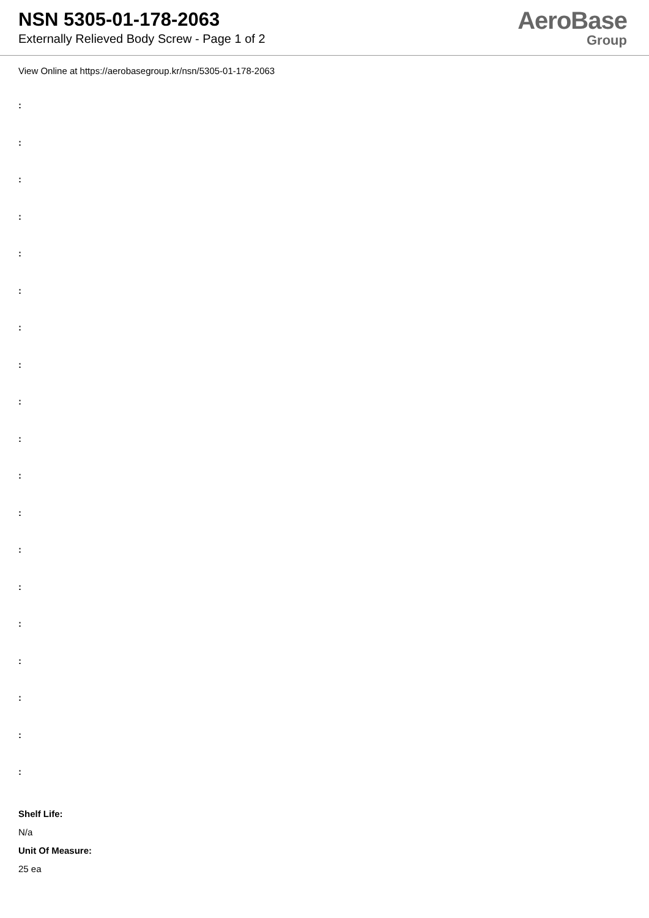NSN 5305-01-178-2063
Externally Relieved Body Screw - Page 1 of 2
AeroBase
Group
View Online at https://aerobasegroup.kr/nsn/5305-01-178-2063
:
:
:
:
:
:
:
:
:
:
:
:
:
:
:
:
:
:
:
Shelf Life:
N/a
Unit Of Measure:
25 ea